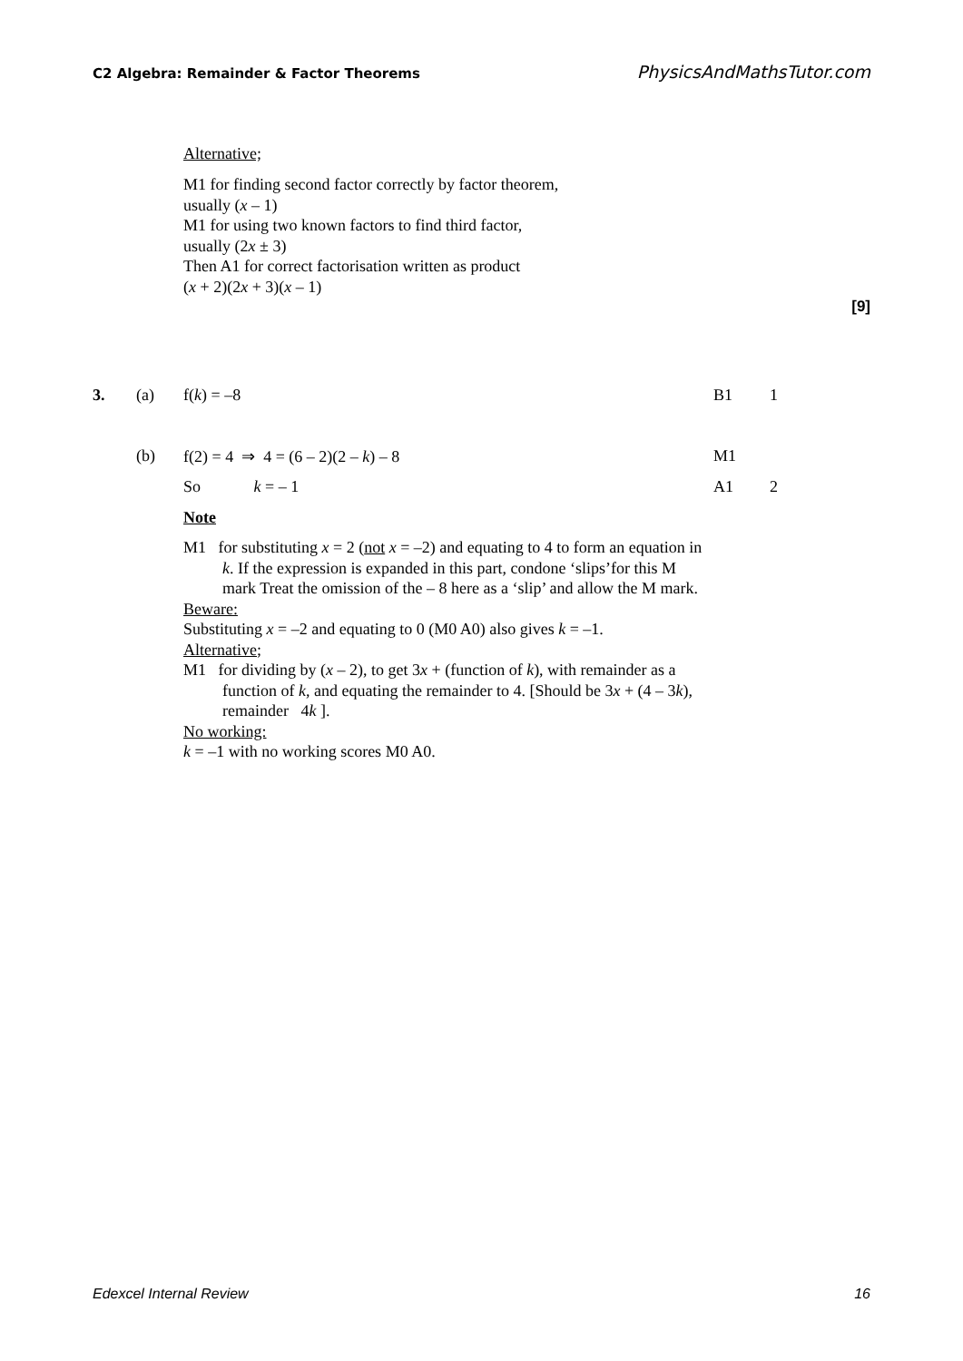C2 Algebra: Remainder & Factor Theorems PhysicsAndMathsTutor.com
Alternative;
M1 for finding second factor correctly by factor theorem,
usually (x – 1)
M1 for using two known factors to find third factor,
usually (2x ± 3)
Then A1 for correct factorisation written as product
(x + 2)(2x + 3)(x – 1)
[9]
3. (a) f(k) = –8 B1 1
(b) f(2) = 4 ⇒ 4 = (6 – 2)(2 – k) – 8 M1
So k = – 1 A1 2
Note
M1 for substituting x = 2 (not x = –2) and equating to 4 to form an equation in k. If the expression is expanded in this part, condone ‘slips’for this M mark Treat the omission of the – 8 here as a ‘slip’ and allow the M mark.
Beware:
Substituting x = –2 and equating to 0 (M0 A0) also gives k = –1.
Alternative;
M1 for dividing by (x – 2), to get 3x + (function of k), with remainder as a function of k, and equating the remainder to 4. [Should be 3x + (4 – 3k), remainder 4k ].
No working:
k = –1 with no working scores M0 A0.
Edexcel Internal Review 16